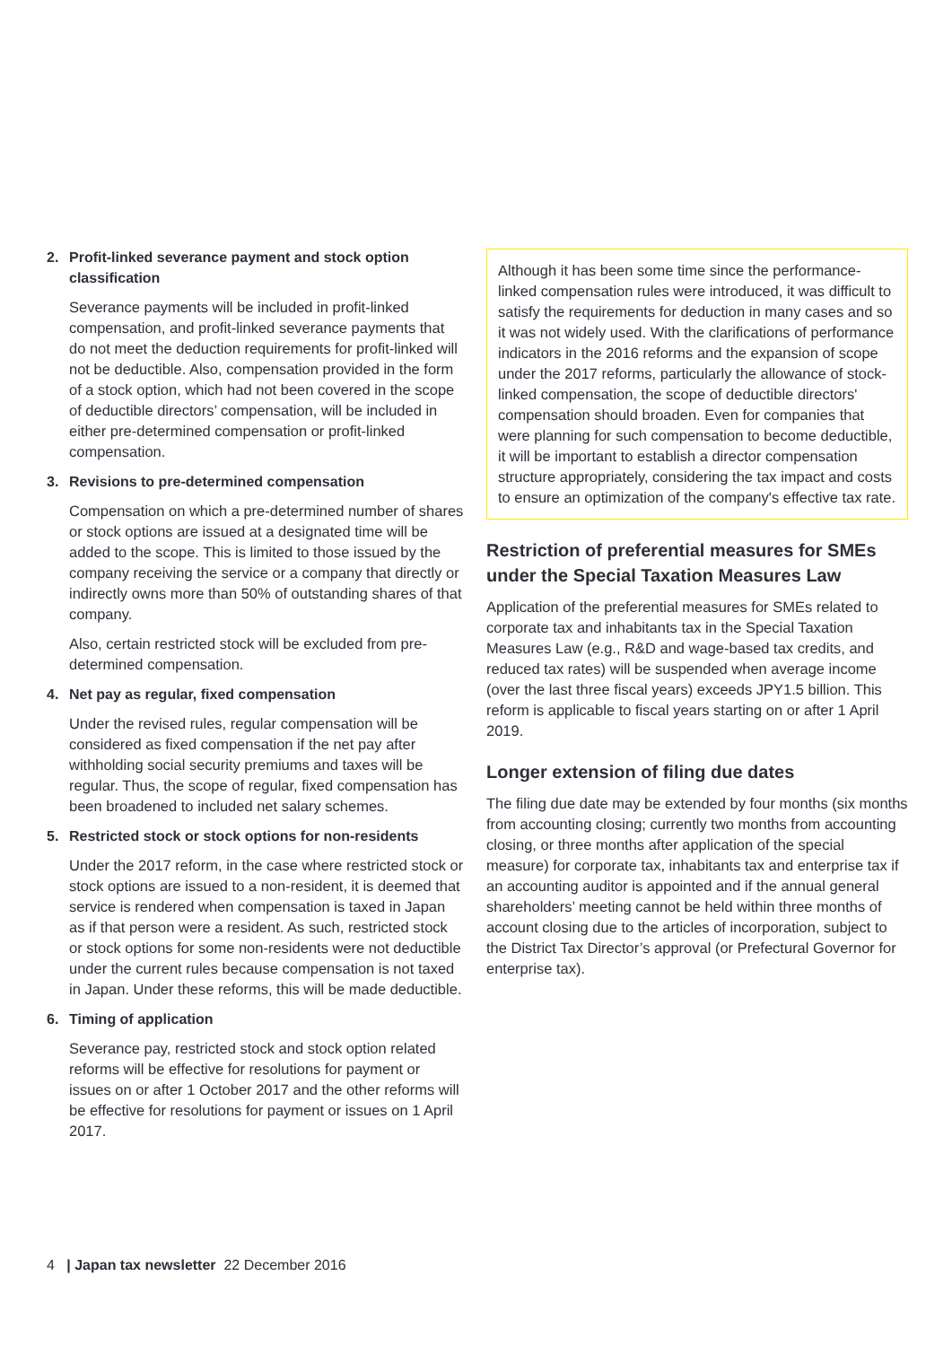2. Profit-linked severance payment and stock option classification
Severance payments will be included in profit-linked compensation, and profit-linked severance payments that do not meet the deduction requirements for profit-linked will not be deductible. Also, compensation provided in the form of a stock option, which had not been covered in the scope of deductible directors’ compensation, will be included in either pre-determined compensation or profit-linked compensation.
3. Revisions to pre-determined compensation
Compensation on which a pre-determined number of shares or stock options are issued at a designated time will be added to the scope. This is limited to those issued by the company receiving the service or a company that directly or indirectly owns more than 50% of outstanding shares of that company.
Also, certain restricted stock will be excluded from pre-determined compensation.
4. Net pay as regular, fixed compensation
Under the revised rules, regular compensation will be considered as fixed compensation if the net pay after withholding social security premiums and taxes will be regular. Thus, the scope of regular, fixed compensation has been broadened to included net salary schemes.
5. Restricted stock or stock options for non-residents
Under the 2017 reform, in the case where restricted stock or stock options are issued to a non-resident, it is deemed that service is rendered when compensation is taxed in Japan as if that person were a resident. As such, restricted stock or stock options for some non-residents were not deductible under the current rules because compensation is not taxed in Japan. Under these reforms, this will be made deductible.
6. Timing of application
Severance pay, restricted stock and stock option related reforms will be effective for resolutions for payment or issues on or after 1 October 2017 and the other reforms will be effective for resolutions for payment or issues on 1 April 2017.
Although it has been some time since the performance-linked compensation rules were introduced, it was difficult to satisfy the requirements for deduction in many cases and so it was not widely used. With the clarifications of performance indicators in the 2016 reforms and the expansion of scope under the 2017 reforms, particularly the allowance of stock-linked compensation, the scope of deductible directors' compensation should broaden. Even for companies that were planning for such compensation to become deductible, it will be important to establish a director compensation structure appropriately, considering the tax impact and costs to ensure an optimization of the company's effective tax rate.
Restriction of preferential measures for SMEs under the Special Taxation Measures Law
Application of the preferential measures for SMEs related to corporate tax and inhabitants tax in the Special Taxation Measures Law (e.g., R&D and wage-based tax credits, and reduced tax rates) will be suspended when average income (over the last three fiscal years) exceeds JPY1.5 billion. This reform is applicable to fiscal years starting on or after 1 April 2019.
Longer extension of filing due dates
The filing due date may be extended by four months (six months from accounting closing; currently two months from accounting closing, or three months after application of the special measure) for corporate tax, inhabitants tax and enterprise tax if an accounting auditor is appointed and if the annual general shareholders’ meeting cannot be held within three months of account closing due to the articles of incorporation, subject to the District Tax Director’s approval (or Prefectural Governor for enterprise tax).
4 | Japan tax newsletter 22 December 2016